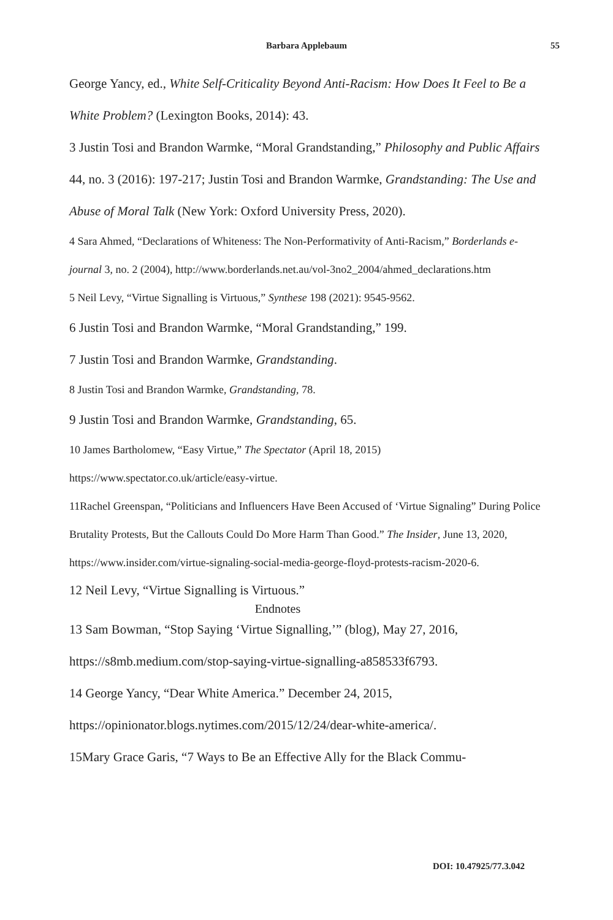Barbara Applebaum 55
George Yancy, ed., White Self-Criticality Beyond Anti-Racism: How Does It Feel to Be a White Problem? (Lexington Books, 2014): 43.
3 Justin Tosi and Brandon Warmke, “Moral Grandstanding,” Philosophy and Public Affairs 44, no. 3 (2016): 197-217; Justin Tosi and Brandon Warmke, Grandstanding: The Use and Abuse of Moral Talk (New York: Oxford University Press, 2020).
4 Sara Ahmed, “Declarations of Whiteness: The Non-Performativity of Anti-Racism,” Borderlands e-journal 3, no. 2 (2004), http://www.borderlands.net.au/vol-3no2_2004/ahmed_declarations.htm
5 Neil Levy, “Virtue Signalling is Virtuous,” Synthese 198 (2021): 9545-9562.
6 Justin Tosi and Brandon Warmke, “Moral Grandstanding,” 199.
7 Justin Tosi and Brandon Warmke, Grandstanding.
8 Justin Tosi and Brandon Warmke, Grandstanding, 78.
9 Justin Tosi and Brandon Warmke, Grandstanding, 65.
10 James Bartholomew, “Easy Virtue,” The Spectator (April 18, 2015) https://www.spectator.co.uk/article/easy-virtue.
11Rachel Greenspan, “Politicians and Influencers Have Been Accused of ‘Virtue Signaling” During Police Brutality Protests, But the Callouts Could Do More Harm Than Good.” The Insider, June 13, 2020, https://www.insider.com/virtue-signaling-social-media-george-floyd-protests-racism-2020-6.
12 Neil Levy, “Virtue Signalling is Virtuous.”
Endnotes
13 Sam Bowman, “Stop Saying ‘Virtue Signalling,’” (blog), May 27, 2016, https://s8mb.medium.com/stop-saying-virtue-signalling-a858533f6793.
14 George Yancy, “Dear White America.” December 24, 2015, https://opinionator.blogs.nytimes.com/2015/12/24/dear-white-america/.
15Mary Grace Garis, “7 Ways to Be an Effective Ally for the Black Commu-
DOI: 10.47925/77.3.042